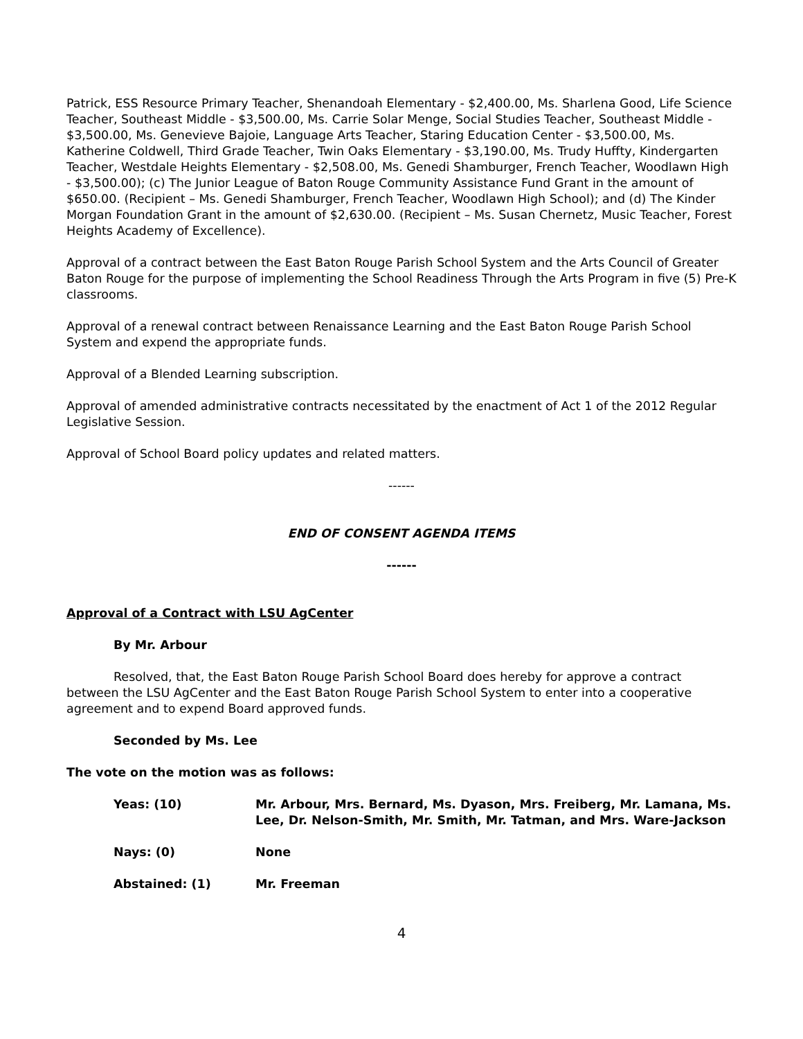Patrick, ESS Resource Primary Teacher, Shenandoah Elementary - $2,400.00, Ms. Sharlena Good, Life Science Teacher, Southeast Middle - $3,500.00, Ms. Carrie Solar Menge, Social Studies Teacher, Southeast Middle - $3,500.00, Ms. Genevieve Bajoie, Language Arts Teacher, Staring Education Center - $3,500.00, Ms. Katherine Coldwell, Third Grade Teacher, Twin Oaks Elementary - $3,190.00, Ms. Trudy Huffty, Kindergarten Teacher, Westdale Heights Elementary - $2,508.00, Ms. Genedi Shamburger, French Teacher, Woodlawn High - $3,500.00); (c) The Junior League of Baton Rouge Community Assistance Fund Grant in the amount of $650.00. (Recipient – Ms. Genedi Shamburger, French Teacher, Woodlawn High School); and (d) The Kinder Morgan Foundation Grant in the amount of $2,630.00. (Recipient – Ms. Susan Chernetz, Music Teacher, Forest Heights Academy of Excellence).
Approval of a contract between the East Baton Rouge Parish School System and the Arts Council of Greater Baton Rouge for the purpose of implementing the School Readiness Through the Arts Program in five (5) Pre-K classrooms.
Approval of a renewal contract between Renaissance Learning and the East Baton Rouge Parish School System and expend the appropriate funds.
Approval of a Blended Learning subscription.
Approval of amended administrative contracts necessitated by the enactment of Act 1 of the 2012 Regular Legislative Session.
Approval of School Board policy updates and related matters.
------
END OF CONSENT AGENDA ITEMS
------
Approval of a Contract with LSU AgCenter
By Mr. Arbour
Resolved, that, the East Baton Rouge Parish School Board does hereby for approve a contract between the LSU AgCenter and the East Baton Rouge Parish School System to enter into a cooperative agreement and to expend Board approved funds.
Seconded by Ms. Lee
The vote on the motion was as follows:
Yeas: (10) Mr. Arbour, Mrs. Bernard, Ms. Dyason, Mrs. Freiberg, Mr. Lamana, Ms. Lee, Dr. Nelson-Smith, Mr. Smith, Mr. Tatman, and Mrs. Ware-Jackson
Nays: (0) None
Abstained: (1) Mr. Freeman
4